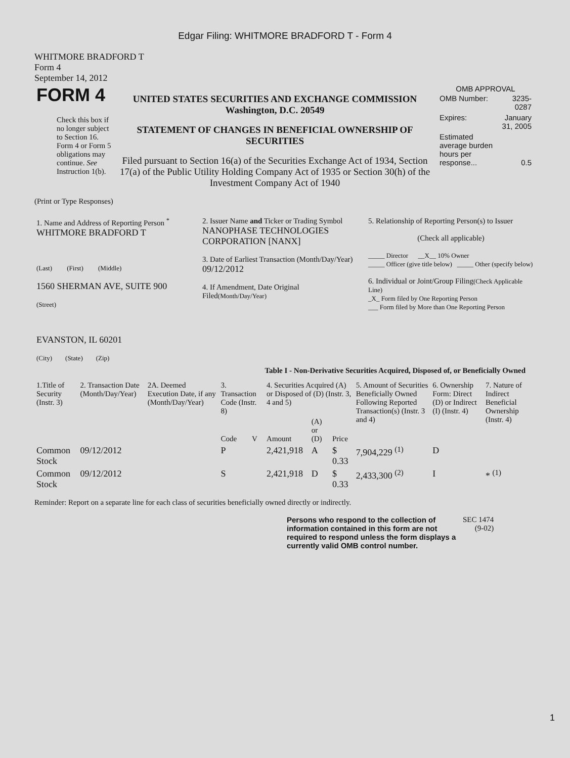Edgar Filing: WHITMORE BRADFORD T - Form 4
WHITMORE BRADFORD T
Form 4
September 14, 2012
| FORM 4 Check this box if no longer subject to Section 16. Form 4 or Form 5 obligations may continue. See Instruction 1(b). | UNITED STATES SECURITIES AND EXCHANGE COMMISSION Washington, D.C. 20549 STATEMENT OF CHANGES IN BENEFICIAL OWNERSHIP OF SECURITIES Filed pursuant to Section 16(a) of the Securities Exchange Act of 1934, Section 17(a) of the Public Utility Holding Company Act of 1935 or Section 30(h) of the Investment Company Act of 1940 | OMB APPROVAL / OMB Number: / 3235-0287 / / Expires: / January 31, 2005 / / Estimated average burden hours per response... / 0.5 / |
(Print or Type Responses)
| 1. Name and Address of Reporting Person <sup>*</sup> WHITMORE BRADFORD T (Last) (First) (Middle) 1560 SHERMAN AVE, SUITE 900 (Street) EVANSTON, IL 60201 (City) (State) (Zip) | 2. Issuer Name and Ticker or Trading Symbol NANOPHASE TECHNOLOGIES CORPORATION [NANX] 3. Date of Earliest Transaction (Month/Day/Year) 09/12/2012 4. If Amendment, Date Original Filed (Month/Day/Year) | 5. Relationship of Reporting Person(s) to Issuer (Check all applicable) _____ Director __X__ 10% Owner _____ Officer (give title below) _____ Other (specify below) 6. Individual or Joint/Group Filing (Check Applicable Line) _X_ Form filed by One Reporting Person ___ Form filed by More than One Reporting Person |
Table I - Non-Derivative Securities Acquired, Disposed of, or Beneficially Owned
| 1.Title of Security (Instr. 3) | 2. Transaction Date (Month/Day/Year) | 2A. Deemed Execution Date, if any (Month/Day/Year) | 3. Transaction Code (Instr. 8) | | 4. Securities Acquired (A) or Disposed of (D) (Instr. 3, 4 and 5) | | | 5. Amount of Securities Beneficially Owned Following Reported Transaction(s) (Instr. 3 and 4) | 6. Ownership Form: Direct (D) or Indirect (I) (Instr. 4) | 7. Nature of Indirect Beneficial Ownership (Instr. 4) |
| --- | --- | --- | --- | --- | --- | --- | --- | --- | --- | --- |
| | | | Code | V | Amount | (A) or (D) | Price | | | |
| Common Stock | 09/12/2012 | | P | | 2,421,918 | A | $ 0.33 | 7,904,229 <sup>(1)</sup> | D | |
| Common Stock | 09/12/2012 | | S | | 2,421,918 | D | $ 0.33 | 2,433,300 <sup>(2)</sup> | I | * <sup>(1)</sup> |
Reminder: Report on a separate line for each class of securities beneficially owned directly or indirectly.
| Persons who respond to the collection of information contained in this form are not required to respond unless the form displays a currently valid OMB control number. | SEC 1474 (9-02) |
1